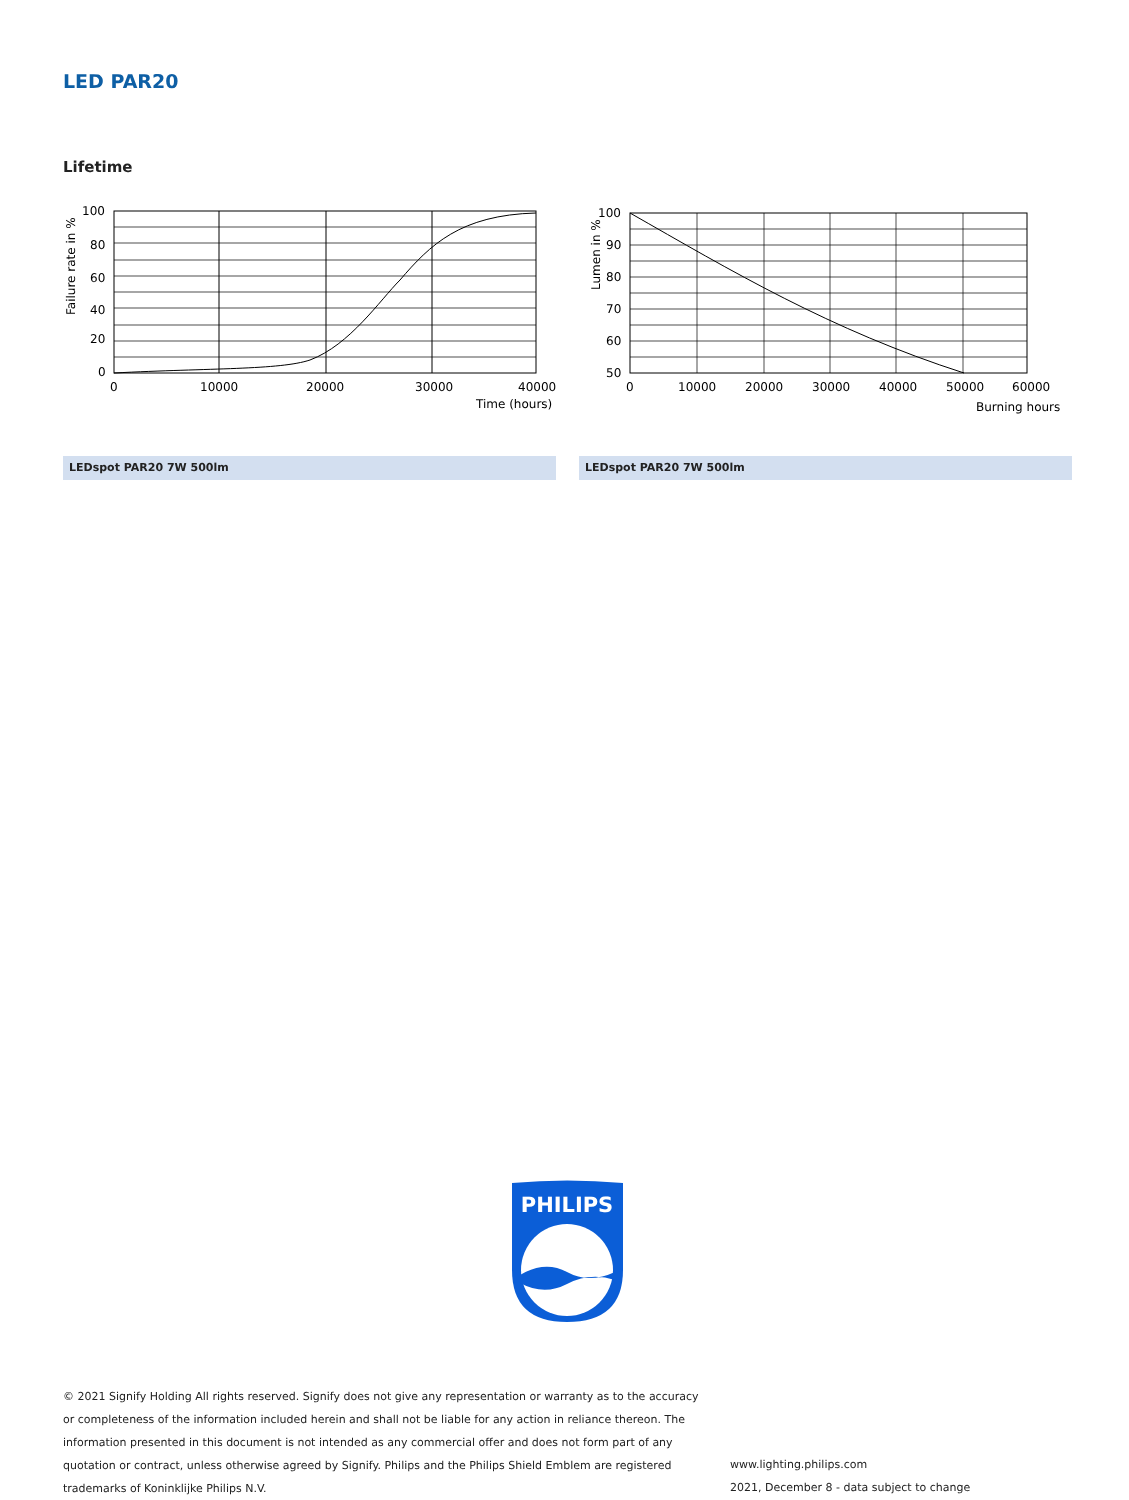LED PAR20
Lifetime
100
80
60
40
20
0
0
10000
20000
30000
40000
Time (hours)
Failure rate in %
100
90
80
70
60
50
0
10000
20000
30000
40000
50000
60000
Burning hours
Lumen in %
LEDspot PAR20 7W 500lm LEDspot PAR20 7W 500lm
PHILIPS
© 2021 Signify Holding All rights reserved. Signify does not give any representation or warranty as to the accuracy or completeness of the information included herein and shall not be liable for any action in reliance thereon. The information presented in this document is not intended as any commercial offer and does not form part of any quotation or contract, unless otherwise agreed by Signify. Philips and the Philips Shield Emblem are registered trademarks of Koninklijke Philips N.V.
www.lighting.philips.com
2021, December 8 - data subject to change